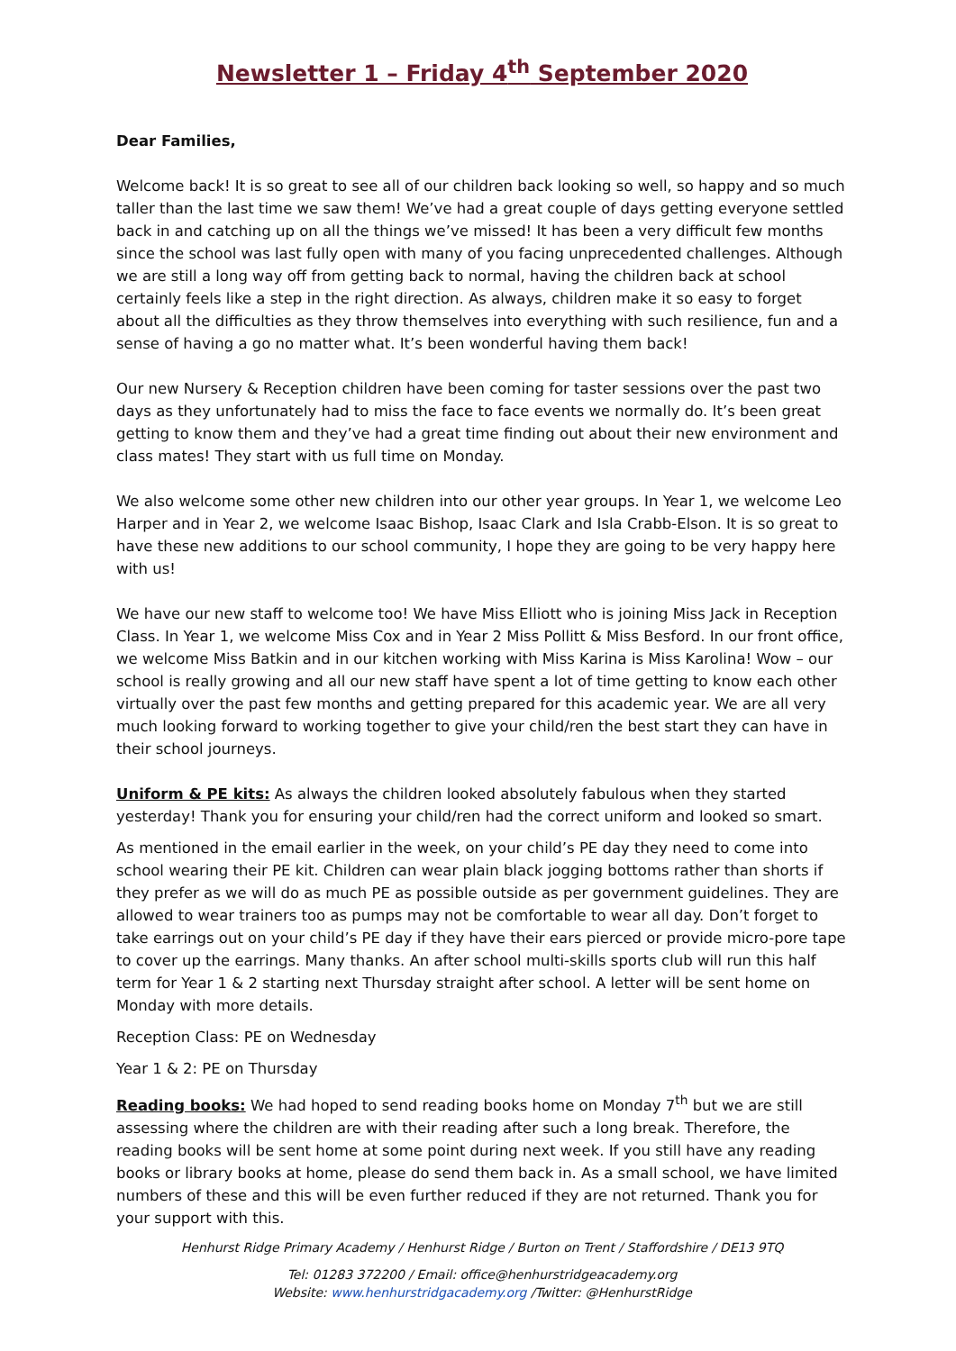Newsletter 1 – Friday 4<sup>th</sup> September 2020
Dear Families,
Welcome back! It is so great to see all of our children back looking so well, so happy and so much taller than the last time we saw them! We’ve had a great couple of days getting everyone settled back in and catching up on all the things we’ve missed! It has been a very difficult few months since the school was last fully open with many of you facing unprecedented challenges. Although we are still a long way off from getting back to normal, having the children back at school certainly feels like a step in the right direction. As always, children make it so easy to forget about all the difficulties as they throw themselves into everything with such resilience, fun and a sense of having a go no matter what. It’s been wonderful having them back!
Our new Nursery & Reception children have been coming for taster sessions over the past two days as they unfortunately had to miss the face to face events we normally do. It’s been great getting to know them and they’ve had a great time finding out about their new environment and class mates! They start with us full time on Monday.
We also welcome some other new children into our other year groups. In Year 1, we welcome Leo Harper and in Year 2, we welcome Isaac Bishop, Isaac Clark and Isla Crabb-Elson. It is so great to have these new additions to our school community, I hope they are going to be very happy here with us!
We have our new staff to welcome too! We have Miss Elliott who is joining Miss Jack in Reception Class. In Year 1, we welcome Miss Cox and in Year 2 Miss Pollitt & Miss Besford. In our front office, we welcome Miss Batkin and in our kitchen working with Miss Karina is Miss Karolina! Wow – our school is really growing and all our new staff have spent a lot of time getting to know each other virtually over the past few months and getting prepared for this academic year. We are all very much looking forward to working together to give your child/ren the best start they can have in their school journeys.
Uniform & PE kits: As always the children looked absolutely fabulous when they started yesterday! Thank you for ensuring your child/ren had the correct uniform and looked so smart.
As mentioned in the email earlier in the week, on your child’s PE day they need to come into school wearing their PE kit. Children can wear plain black jogging bottoms rather than shorts if they prefer as we will do as much PE as possible outside as per government guidelines. They are allowed to wear trainers too as pumps may not be comfortable to wear all day. Don’t forget to take earrings out on your child’s PE day if they have their ears pierced or provide micro-pore tape to cover up the earrings. Many thanks. An after school multi-skills sports club will run this half term for Year 1 & 2 starting next Thursday straight after school. A letter will be sent home on Monday with more details.
Reception Class: PE on Wednesday
Year 1 & 2: PE on Thursday
Reading books: We had hoped to send reading books home on Monday 7<sup>th</sup> but we are still assessing where the children are with their reading after such a long break. Therefore, the reading books will be sent home at some point during next week. If you still have any reading books or library books at home, please do send them back in. As a small school, we have limited numbers of these and this will be even further reduced if they are not returned. Thank you for your support with this.
Henhurst Ridge Primary Academy / Henhurst Ridge / Burton on Trent / Staffordshire / DE13 9TQ
Tel: 01283 372200 / Email: office@henhurstridgeacademy.org
Website: www.henhurstridgacademy.org /Twitter: @HenhurstRidge